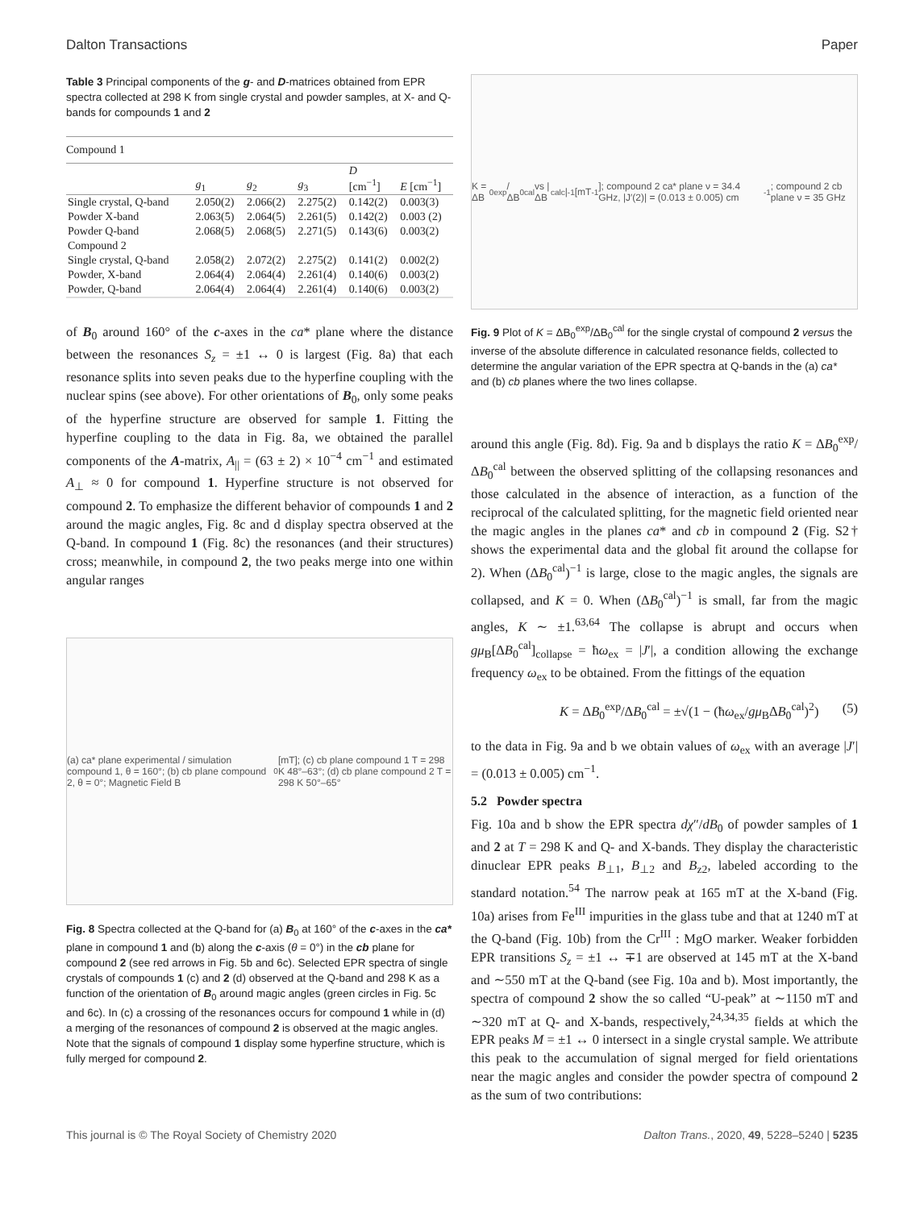Dalton Transactions Paper
Table 3 Principal components of the g- and D-matrices obtained from EPR spectra collected at 298 K from single crystal and powder samples, at X- and Q-bands for compounds 1 and 2
| Compound 1 | | | | | |
| | g<sub>1</sub> | g<sub>2</sub> | g<sub>3</sub> | D [cm<sup>−1</sup>] | E [cm<sup>−1</sup>] |
| Single crystal, Q-band | 2.050(2) | 2.066(2) | 2.275(2) | 0.142(2) | 0.003(3) |
| Powder X-band | 2.063(5) | 2.064(5) | 2.261(5) | 0.142(2) | 0.003 (2) |
| Powder Q-band | 2.068(5) | 2.068(5) | 2.271(5) | 0.143(6) | 0.003(2) |
| Compound 2 | | | | | |
| Single crystal, Q-band | 2.058(2) | 2.072(2) | 2.275(2) | 0.141(2) | 0.002(2) |
| Powder, X-band | 2.064(4) | 2.064(4) | 2.261(4) | 0.140(6) | 0.003(2) |
| Powder, Q-band | 2.064(4) | 2.064(4) | 2.261(4) | 0.140(6) | 0.003(2) |
of B<sub>0</sub> around 160° of the c-axes in the ca* plane where the distance between the resonances S<sub>z</sub> = ±1 ↔ 0 is largest (Fig. 8a) that each resonance splits into seven peaks due to the hyperfine coupling with the nuclear spins (see above). For other orientations of B<sub>0</sub>, only some peaks of the hyperfine structure are observed for sample 1. Fitting the hyperfine coupling to the data in Fig. 8a, we obtained the parallel components of the A-matrix, A<sub>||</sub> = (63 ± 2) × 10<sup>−4</sup> cm<sup>−1</sup> and estimated A<sub>⊥</sub> ≈ 0 for compound 1. Hyperfine structure is not observed for compound 2. To emphasize the different behavior of compounds 1 and 2 around the magic angles, Fig. 8c and d display spectra observed at the Q-band. In compound 1 (Fig. 8c) the resonances (and their structures) cross; meanwhile, in compound 2, the two peaks merge into one within angular ranges
(a) ca* plane experimental / simulation compound 1, θ = 160°; (b) cb plane compound 2, θ = 0°; Magnetic Field B<sub>0</sub> [mT]; (c) cb plane compound 1 T = 298 K 48°–63°; (d) cb plane compound 2 T = 298 K 50°–65°
Fig. 8 Spectra collected at the Q-band for (a) B<sub>0</sub> at 160° of the c-axes in the ca* plane in compound 1 and (b) along the c-axis (θ = 0°) in the cb plane for compound 2 (see red arrows in Fig. 5b and 6c). Selected EPR spectra of single crystals of compounds 1 (c) and 2 (d) observed at the Q-band and 298 K as a function of the orientation of B<sub>0</sub> around magic angles (green circles in Fig. 5c and 6c). In (c) a crossing of the resonances occurs for compound 1 while in (d) a merging of the resonances of compound 2 is observed at the magic angles. Note that the signals of compound 1 display some hyperfine structure, which is fully merged for compound 2.
K = ΔB<sub>0</sub><sup>exp</sup>/ΔB<sub>0</sub><sup>cal</sup> vs |ΔB<sub>calc</sub>|<sup>-1</sup> [mT<sup>-1</sup>]; compound 2 ca* plane ν = 34.4 GHz, |J′(2)| = (0.013 ± 0.005) cm<sup>-1</sup>; compound 2 cb plane ν = 35 GHz
Fig. 9 Plot of K = ΔB<sub>0</sub><sup>exp</sup>/ΔB<sub>0</sub><sup>cal</sup> for the single crystal of compound 2 versus the inverse of the absolute difference in calculated resonance fields, collected to determine the angular variation of the EPR spectra at Q-bands in the (a) ca* and (b) cb planes where the two lines collapse.
around this angle (Fig. 8d). Fig. 9a and b displays the ratio K = ΔB<sub>0</sub><sup>exp</sup>/ΔB<sub>0</sub><sup>cal</sup> between the observed splitting of the collapsing resonances and those calculated in the absence of interaction, as a function of the reciprocal of the calculated splitting, for the magnetic field oriented near the magic angles in the planes ca* and cb in compound 2 (Fig. S2† shows the experimental data and the global fit around the collapse for 2). When (ΔB<sub>0</sub><sup>cal</sup>)<sup>−1</sup> is large, close to the magic angles, the signals are collapsed, and K = 0. When (ΔB<sub>0</sub><sup>cal</sup>)<sup>−1</sup> is small, far from the magic angles, K ∼ ±1.<sup>63,64</sup> The collapse is abrupt and occurs when gμ<sub>B</sub>[ΔB<sub>0</sub><sup>cal</sup>]<sub>collapse</sub> = ħω<sub>ex</sub> = |J′|, a condition allowing the exchange frequency ω<sub>ex</sub> to be obtained. From the fittings of the equation
K = ΔB<sub>0</sub><sup>exp</sup>/ΔB<sub>0</sub><sup>cal</sup> = ±√(1 − (ħω<sub>ex</sub>/gμ<sub>B</sub>ΔB<sub>0</sub><sup>cal</sup>)<sup>2</sup>) (5)
to the data in Fig. 9a and b we obtain values of ω<sub>ex</sub> with an average |J′| = (0.013 ± 0.005) cm<sup>−1</sup>.
5.2 Powder spectra
Fig. 10a and b show the EPR spectra dχ″/dB<sub>0</sub> of powder samples of 1 and 2 at T = 298 K and Q- and X-bands. They display the characteristic dinuclear EPR peaks B<sub>⊥1</sub>, B<sub>⊥2</sub> and B<sub>z2</sub>, labeled according to the standard notation.<sup>54</sup> The narrow peak at 165 mT at the X-band (Fig. 10a) arises from Fe<sup>III</sup> impurities in the glass tube and that at 1240 mT at the Q-band (Fig. 10b) from the Cr<sup>III</sup> : MgO marker. Weaker forbidden EPR transitions S<sub>z</sub> = ±1 ↔ ∓1 are observed at 145 mT at the X-band and ∼550 mT at the Q-band (see Fig. 10a and b). Most importantly, the spectra of compound 2 show the so called “U-peak” at ∼1150 mT and ∼320 mT at Q- and X-bands, respectively,<sup>24,34,35</sup> fields at which the EPR peaks M = ±1 ↔ 0 intersect in a single crystal sample. We attribute this peak to the accumulation of signal merged for field orientations near the magic angles and consider the powder spectra of compound 2 as the sum of two contributions:
This journal is © The Royal Society of Chemistry 2020 Dalton Trans., 2020, 49, 5228–5240 | 5235